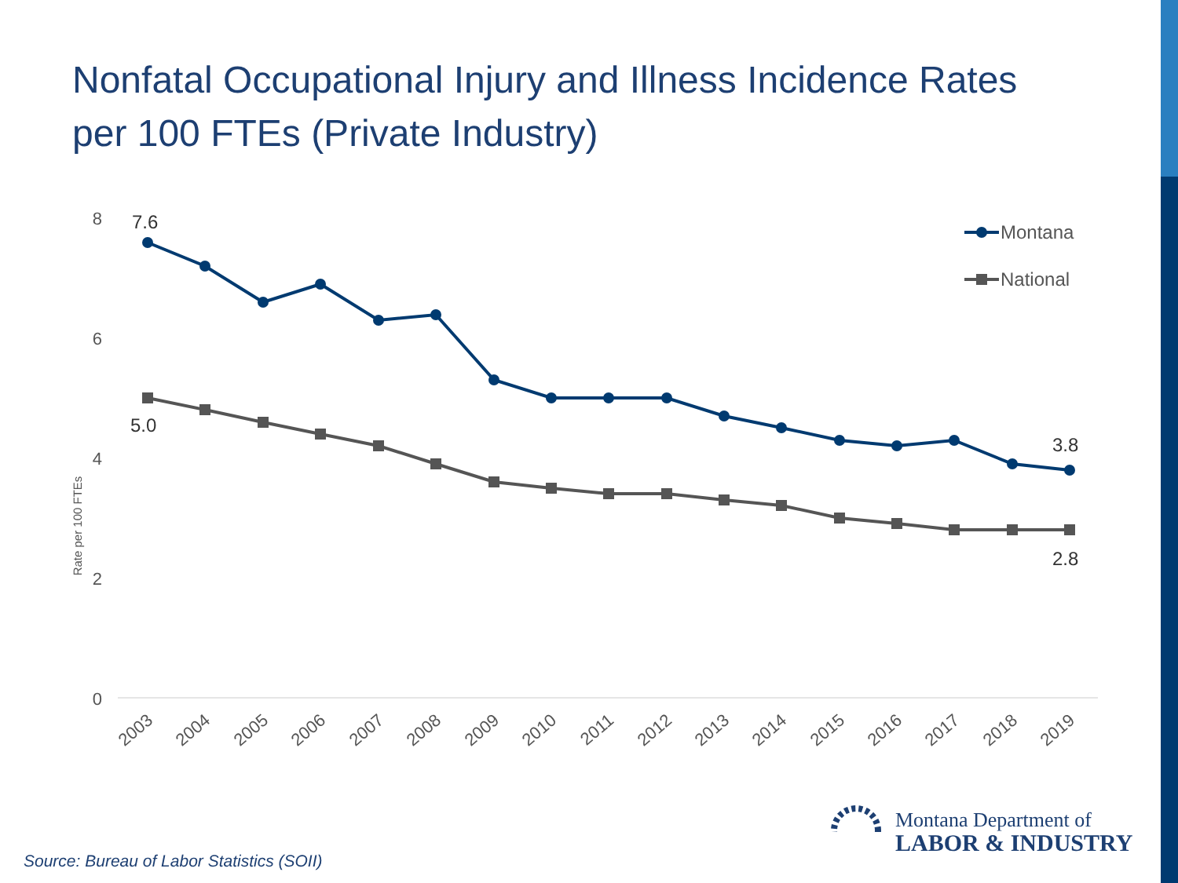Nonfatal Occupational Injury and Illness Incidence Rates per 100 FTEs (Private Industry)
8
6
4
2
0
Rate per 100 FTEs
7.6
5.0
3.8
2.8
Montana
National
2003
2004
2005
2006
2007
2008
2009
2010
2011
2012
2013
2014
2015
2016
2017
2018
2019
Montana Department of
LABOR & INDUSTRY
Source: Bureau of Labor Statistics (SOII)